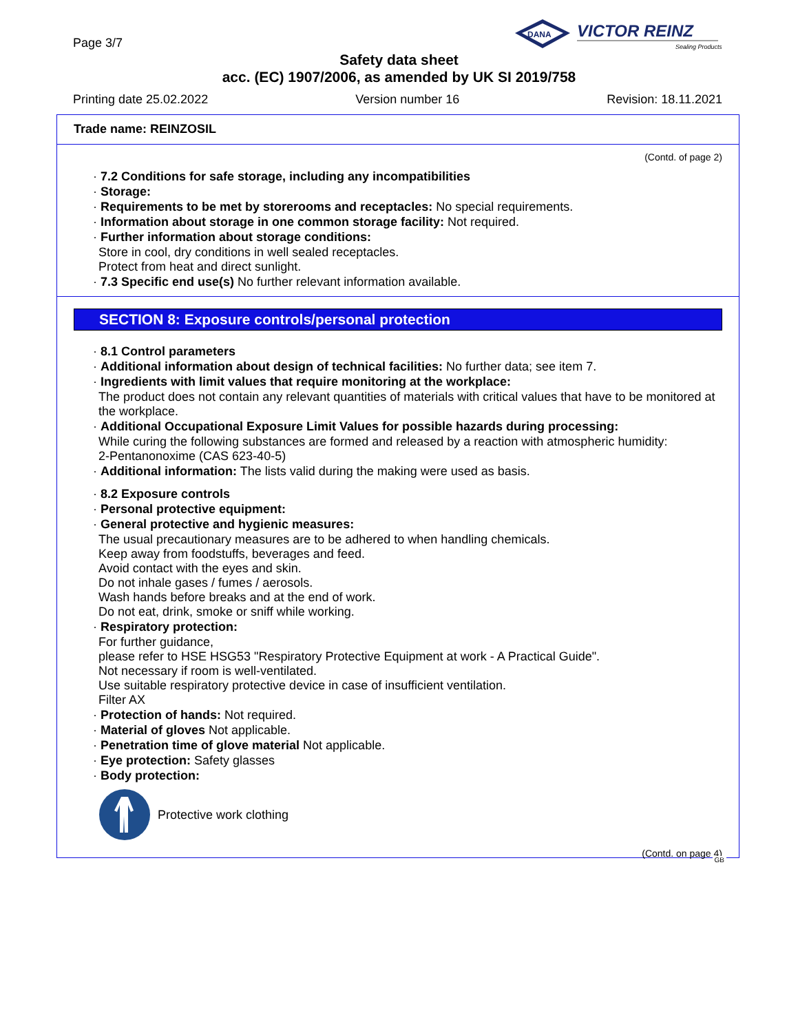Page 3/7
DANA
VICTOR REINZ
Sealing Products
Safety data sheet
acc. (EC) 1907/2006, as amended by UK SI 2019/758
Printing date 25.02.2022 Version number 16 Revision: 18.11.2021
Trade name: REINZOSIL
(Contd. of page 2)
· 7.2 Conditions for safe storage, including any incompatibilities
· Storage:
· Requirements to be met by storerooms and receptacles: No special requirements.
· Information about storage in one common storage facility: Not required.
· Further information about storage conditions:
Store in cool, dry conditions in well sealed receptacles.
Protect from heat and direct sunlight.
· 7.3 Specific end use(s) No further relevant information available.
SECTION 8: Exposure controls/personal protection
· 8.1 Control parameters
· Additional information about design of technical facilities: No further data; see item 7.
· Ingredients with limit values that require monitoring at the workplace:
The product does not contain any relevant quantities of materials with critical values that have to be monitored at the workplace.
· Additional Occupational Exposure Limit Values for possible hazards during processing:
While curing the following substances are formed and released by a reaction with atmospheric humidity:
2-Pentanonoxime (CAS 623-40-5)
· Additional information: The lists valid during the making were used as basis.
· 8.2 Exposure controls
· Personal protective equipment:
· General protective and hygienic measures:
The usual precautionary measures are to be adhered to when handling chemicals.
Keep away from foodstuffs, beverages and feed.
Avoid contact with the eyes and skin.
Do not inhale gases / fumes / aerosols.
Wash hands before breaks and at the end of work.
Do not eat, drink, smoke or sniff while working.
· Respiratory protection:
For further guidance,
please refer to HSE HSG53 "Respiratory Protective Equipment at work - A Practical Guide".
Not necessary if room is well-ventilated.
Use suitable respiratory protective device in case of insufficient ventilation.
Filter AX
· Protection of hands: Not required.
· Material of gloves Not applicable.
· Penetration time of glove material Not applicable.
· Eye protection: Safety glasses
· Body protection:
Protective work clothing
(Contd. on page 4)
GB